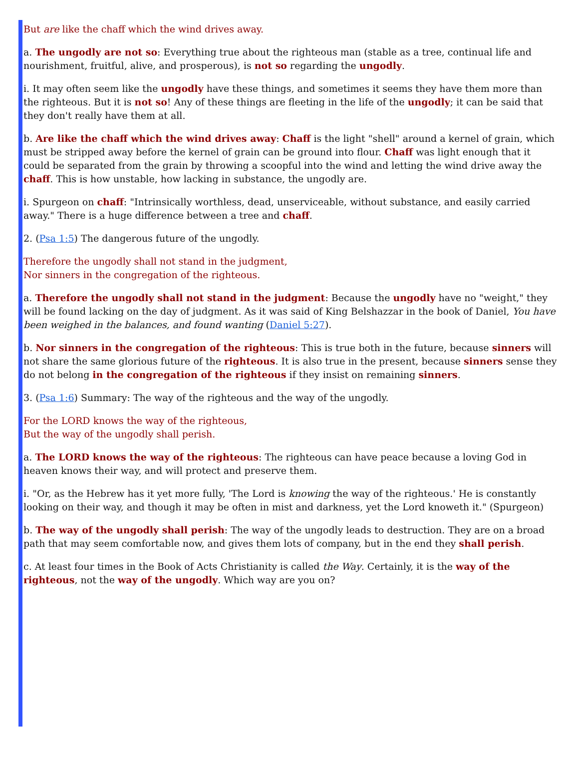But are like the chaff which the wind drives away.
a. The ungodly are not so: Everything true about the righteous man (stable as a tree, continual life and nourishment, fruitful, alive, and prosperous), is not so regarding the ungodly.
i. It may often seem like the ungodly have these things, and sometimes it seems they have them more than the righteous. But it is not so! Any of these things are fleeting in the life of the ungodly; it can be said that they don't really have them at all.
b. Are like the chaff which the wind drives away: Chaff is the light "shell" around a kernel of grain, which must be stripped away before the kernel of grain can be ground into flour. Chaff was light enough that it could be separated from the grain by throwing a scoopful into the wind and letting the wind drive away the chaff. This is how unstable, how lacking in substance, the ungodly are.
i. Spurgeon on chaff: "Intrinsically worthless, dead, unserviceable, without substance, and easily carried away." There is a huge difference between a tree and chaff.
2. (Psa 1:5) The dangerous future of the ungodly.
Therefore the ungodly shall not stand in the judgment,
Nor sinners in the congregation of the righteous.
a. Therefore the ungodly shall not stand in the judgment: Because the ungodly have no "weight," they will be found lacking on the day of judgment. As it was said of King Belshazzar in the book of Daniel, You have been weighed in the balances, and found wanting (Daniel 5:27).
b. Nor sinners in the congregation of the righteous: This is true both in the future, because sinners will not share the same glorious future of the righteous. It is also true in the present, because sinners sense they do not belong in the congregation of the righteous if they insist on remaining sinners.
3. (Psa 1:6) Summary: The way of the righteous and the way of the ungodly.
For the LORD knows the way of the righteous,
But the way of the ungodly shall perish.
a. The LORD knows the way of the righteous: The righteous can have peace because a loving God in heaven knows their way, and will protect and preserve them.
i. "Or, as the Hebrew has it yet more fully, 'The Lord is knowing the way of the righteous.' He is constantly looking on their way, and though it may be often in mist and darkness, yet the Lord knoweth it." (Spurgeon)
b. The way of the ungodly shall perish: The way of the ungodly leads to destruction. They are on a broad path that may seem comfortable now, and gives them lots of company, but in the end they shall perish.
c. At least four times in the Book of Acts Christianity is called the Way. Certainly, it is the way of the righteous, not the way of the ungodly. Which way are you on?